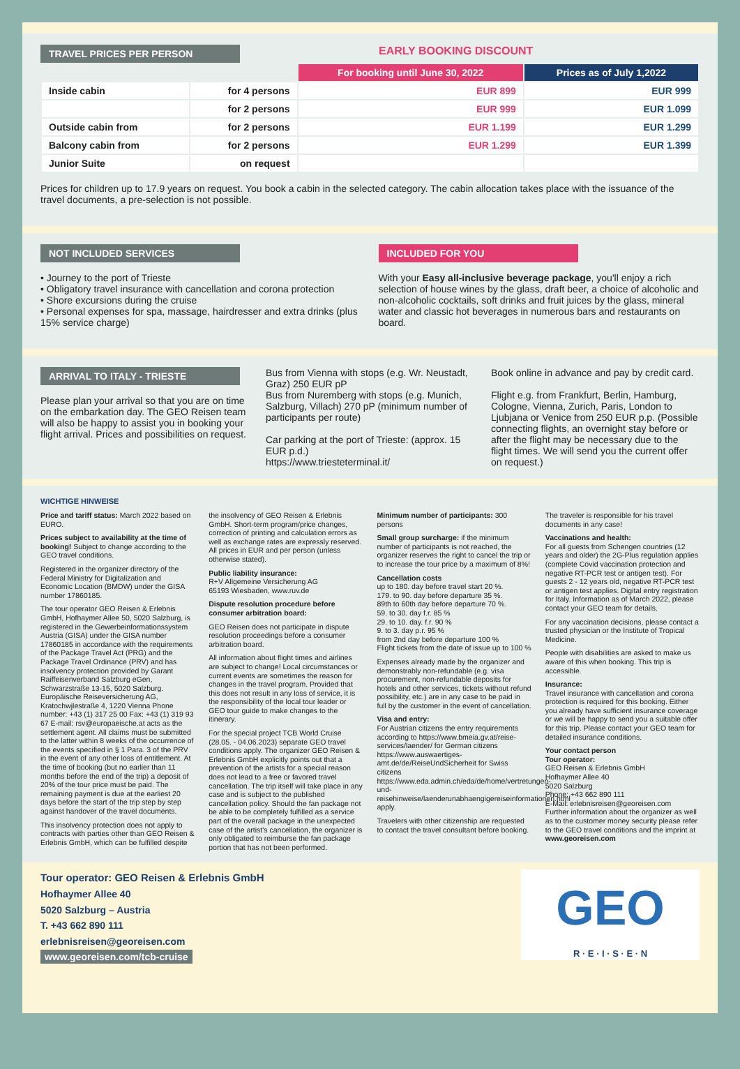TRAVEL PRICES PER PERSON EARLY BOOKING DISCOUNT
| | | For booking until June 30, 2022 | Prices as of July 1,2022 |
| --- | --- | --- | --- |
| Inside cabin | for 4 persons | EUR 899 | EUR 999 |
| | for 2 persons | EUR 999 | EUR 1.099 |
| Outside cabin from | for 2 persons | EUR 1.199 | EUR 1.299 |
| Balcony cabin from | for 2 persons | EUR 1.299 | EUR 1.399 |
| Junior Suite | on request | | |
Prices for children up to 17.9 years on request. You book a cabin in the selected category. The cabin allocation takes place with the issuance of the travel documents, a pre-selection is not possible.
NOT INCLUDED SERVICES
• Journey to the port of Trieste
• Obligatory travel insurance with cancellation and corona protection
• Shore excursions during the cruise
• Personal expenses for spa, massage, hairdresser and extra drinks (plus 15% service charge)
INCLUDED FOR YOU
With your Easy all-inclusive beverage package, you'll enjoy a rich selection of house wines by the glass, draft beer, a choice of alcoholic and non-alcoholic cocktails, soft drinks and fruit juices by the glass, mineral water and classic hot beverages in numerous bars and restaurants on board.
ARRIVAL TO ITALY - TRIESTE
Please plan your arrival so that you are on time on the embarkation day. The GEO Reisen team will also be happy to assist you in booking your flight arrival. Prices and possibilities on request.
Bus from Vienna with stops (e.g. Wr. Neustadt, Graz) 250 EUR pP
Bus from Nuremberg with stops (e.g. Munich, Salzburg, Villach) 270 pP (minimum number of participants per route)
Car parking at the port of Trieste: (approx. 15 EUR p.d.)
https://www.triesteterminal.it/
Book online in advance and pay by credit card.
Flight e.g. from Frankfurt, Berlin, Hamburg, Cologne, Vienna, Zurich, Paris, London to Ljubjana or Venice from 250 EUR p.p. (Possible connecting flights, an overnight stay before or after the flight may be necessary due to the flight times. We will send you the current offer on request.)
WICHTIGE HINWEISE
Price and tariff status: March 2022 based on EURO.
Prices subject to availability at the time of booking! Subject to change according to the GEO travel conditions.
Registered in the organizer directory of the Federal Ministry for Digitalization and Economic Location (BMDW) under the GISA number 17860185.
The tour operator GEO Reisen & Erlebnis GmbH, Hofhaymer Allee 50, 5020 Salzburg, is registered in the Gewerbeinformationssystem Austria (GISA) under the GISA number 17860185 in accordance with the requirements of the Package Travel Act (PRG) and the Package Travel Ordinance (PRV) and has insolvency protection provided by Garant Raiffeisenverband Salzburg eGen, Schwarzstraße 13-15, 5020 Salzburg. Europäische Reiseversicherung AG, Kratochwjlestraße 4, 1220 Vienna Phone number: +43 (1) 317 25 00 Fax: +43 (1) 319 93 67 E-mail: rsv@europaeische.at acts as the settlement agent. All claims must be submitted to the latter within 8 weeks of the occurrence of the events specified in § 1 Para. 3 of the PRV in the event of any other loss of entitlement. At the time of booking (but no earlier than 11 months before the end of the trip) a deposit of 20% of the tour price must be paid. The remaining payment is due at the earliest 20 days before the start of the trip step by step against handover of the travel documents.
This insolvency protection does not apply to contracts with parties other than GEO Reisen & Erlebnis GmbH, which can be fulfilled despite the insolvency of GEO Reisen & Erlebnis GmbH. Short-term program/price changes, correction of printing and calculation errors as well as exchange rates are expressly reserved. All prices in EUR and per person (unless otherwise stated).
Public liability insurance:
R+V Allgemeine Versicherung AG
65193 Wiesbaden, www.ruv.de
Dispute resolution procedure before consumer arbitration board:
GEO Reisen does not participate in dispute resolution proceedings before a consumer arbitration board.
All information about flight times and airlines are subject to change! Local circumstances or current events are sometimes the reason for changes in the travel program. Provided that this does not result in any loss of service, it is the responsibility of the local tour leader or GEO tour guide to make changes to the itinerary.
For the special project TCB World Cruise (28.05. - 04.06.2023) separate GEO travel conditions apply. The organizer GEO Reisen & Erlebnis GmbH explicitly points out that a prevention of the artists for a special reason does not lead to a free or favored travel cancellation. The trip itself will take place in any case and is subject to the published cancellation policy. Should the fan package not be able to be completely fulfilled as a service part of the overall package in the unexpected case of the artist's cancellation, the organizer is only obligated to reimburse the fan package portion that has not been performed.
Minimum number of participants: 300 persons
Small group surcharge: if the minimum number of participants is not reached, the organizer reserves the right to cancel the trip or to increase the tour price by a maximum of 8%!
Cancellation costs
up to 180. day before travel start 20 %.
179. to 90. day before departure 35 %.
89th to 60th day before departure 70 %.
59. to 30. day f.r. 85 %
29. to 10. day. f.r. 90 %
9. to 3. day p.r. 95 %
from 2nd day before departure 100 %
Flight tickets from the date of issue up to 100 %
Expenses already made by the organizer and demonstrably non-refundable (e.g. visa procurement, non-refundable deposits for hotels and other services, tickets without refund possibility, etc.) are in any case to be paid in full by the customer in the event of cancellation.
Visa and entry:
For Austrian citizens the entry requirements according to https://www.bmeia.gv.at/reise-services/laender/ for German citizens https://www.auswaertiges-amt.de/de/ReiseUndSicherheit for Swiss citizens https://www.eda.admin.ch/eda/de/home/vertretungen-und-reisehinweise/laenderunabhaengigereiseinformationen.html apply.
Travelers with other citizenship are requested to contact the travel consultant before booking.
The traveler is responsible for his travel documents in any case!
Vaccinations and health:
For all guests from Schengen countries (12 years and older) the 2G-Plus regulation applies (complete Covid vaccination protection and negative RT-PCR test or antigen test). For guests 2 - 12 years old, negative RT-PCR test or antigen test applies. Digital entry registration for Italy. Information as of March 2022, please contact your GEO team for details.
For any vaccination decisions, please contact a trusted physician or the Institute of Tropical Medicine.
People with disabilities are asked to make us aware of this when booking. This trip is accessible.
Insurance:
Travel insurance with cancellation and corona protection is required for this booking. Either you already have sufficient insurance coverage or we will be happy to send you a suitable offer for this trip. Please contact your GEO team for detailed insurance conditions.
Your contact person
Tour operator:
GEO Reisen & Erlebnis GmbH
Hofhaymer Allee 40
5020 Salzburg
Phone: +43 662 890 111
E-Mail: erlebnisreisen@georeisen.com
Further information about the organizer as well as to the customer money security please refer to the GEO travel conditions and the imprint at
www.georeisen.com
Tour operator: GEO Reisen & Erlebnis GmbH
Hofhaymer Allee 40
5020 Salzburg – Austria
T. +43 662 890 111
erlebnisreisen@georeisen.com
www.georeisen.com/tcb-cruise
GEO
R · E · I · S · E · N